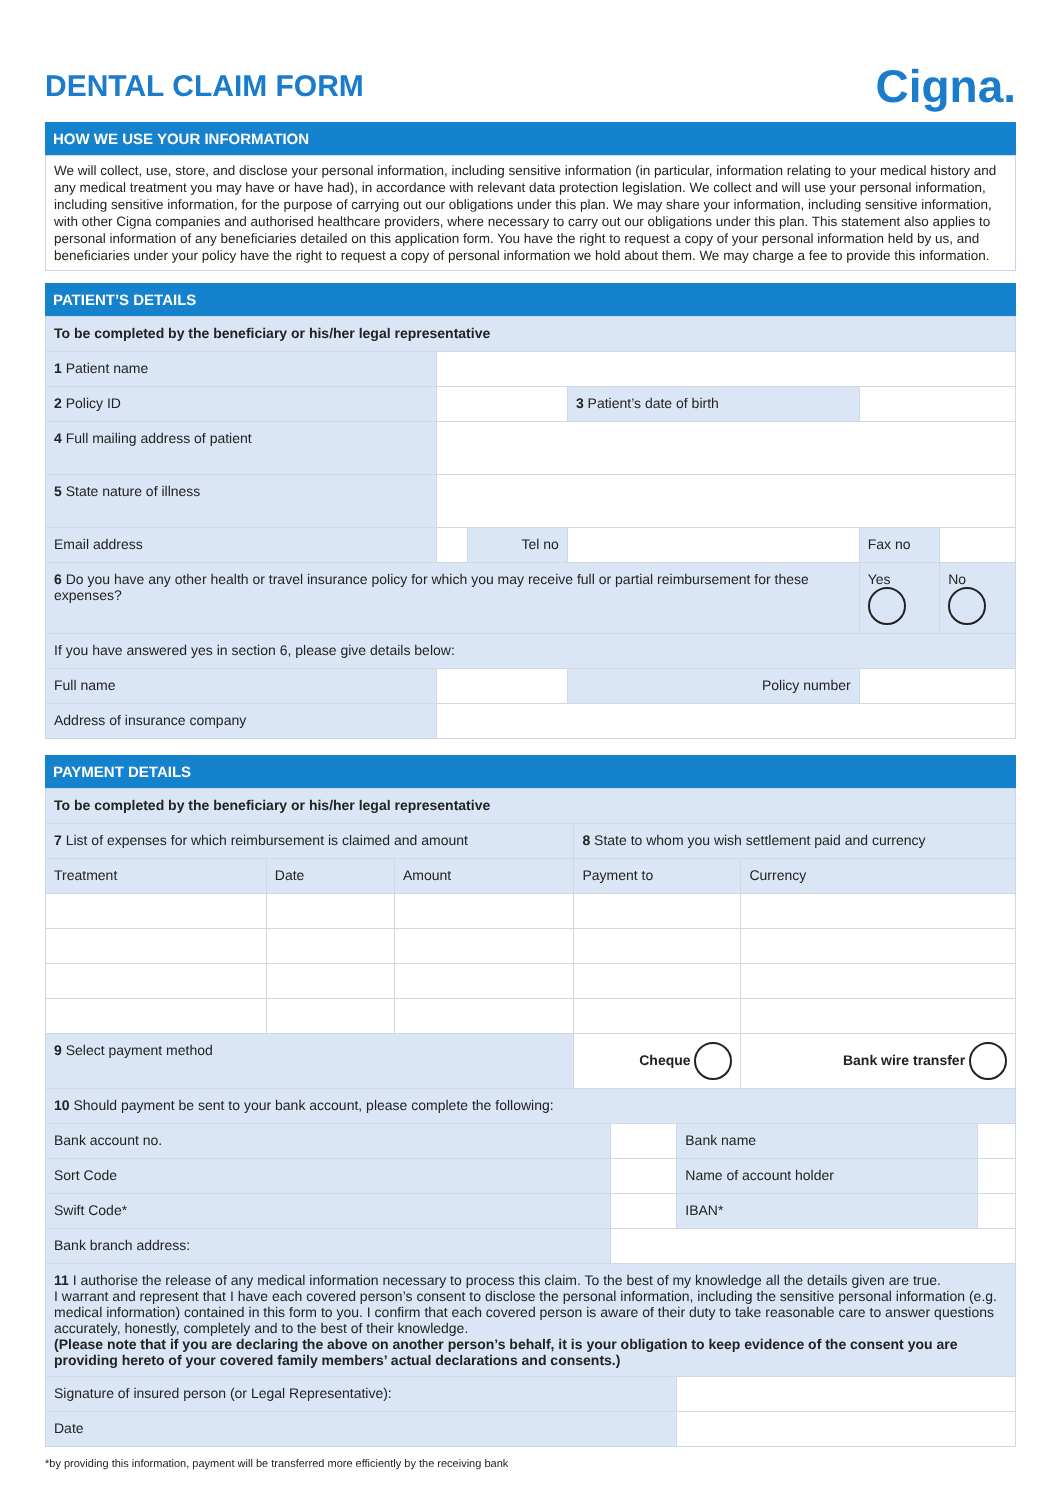DENTAL CLAIM FORM
Cigna.
HOW WE USE YOUR INFORMATION
We will collect, use, store, and disclose your personal information, including sensitive information (in particular, information relating to your medical history and any medical treatment you may have or have had), in accordance with relevant data protection legislation. We collect and will use your personal information, including sensitive information, for the purpose of carrying out our obligations under this plan. We may share your information, including sensitive information, with other Cigna companies and authorised healthcare providers, where necessary to carry out our obligations under this plan. This statement also applies to personal information of any beneficiaries detailed on this application form. You have the right to request a copy of your personal information held by us, and beneficiaries under your policy have the right to request a copy of personal information we hold about them. We may charge a fee to provide this information.
PATIENT’S DETAILS
| To be completed by the beneficiary or his/her legal representative | | | | | |
| 1 Patient name | | | | | |
| 2 Policy ID | | | 3 Patient’s date of birth | | |
| 4 Full mailing address of patient | | | | | |
| 5 State nature of illness | | | | | |
| Email address | | Tel no | | Fax no | |
| 6 Do you have any other health or travel insurance policy for which you may receive full or partial reimbursement for these expenses? | | | | Yes | No |
| If you have answered yes in section 6, please give details below: | | | | | |
| Full name | | | Policy number | | |
| Address of insurance company | | | | | |
PAYMENT DETAILS
| To be completed by the beneficiary or his/her legal representative | | | | |
| 7 List of expenses for which reimbursement is claimed and amount | | | 8 State to whom you wish settlement paid and currency | |
| Treatment | Date | Amount | Payment to | Currency |
| 9 Select payment method | | | Cheque | Bank wire transfer |
| 10 Should payment be sent to your bank account, please complete the following: | | | |
| Bank account no. | | Bank name | |
| Sort Code | | Name of account holder | |
| Swift Code* | | IBAN* | |
| Bank branch address: | | | |
| 11 I authorise the release of any medical information necessary to process this claim. To the best of my knowledge all the details given are true. I warrant and represent that I have each covered person’s consent to disclose the personal information, including the sensitive personal information (e.g. medical information) contained in this form to you. I confirm that each covered person is aware of their duty to take reasonable care to answer questions accurately, honestly, completely and to the best of their knowledge. (Please note that if you are declaring the above on another person’s behalf, it is your obligation to keep evidence of the consent you are providing hereto of your covered family members’ actual declarations and consents.) | | | |
| Signature of insured person (or Legal Representative): | | | |
| Date | | | |
*by providing this information, payment will be transferred more efficiently by the receiving bank